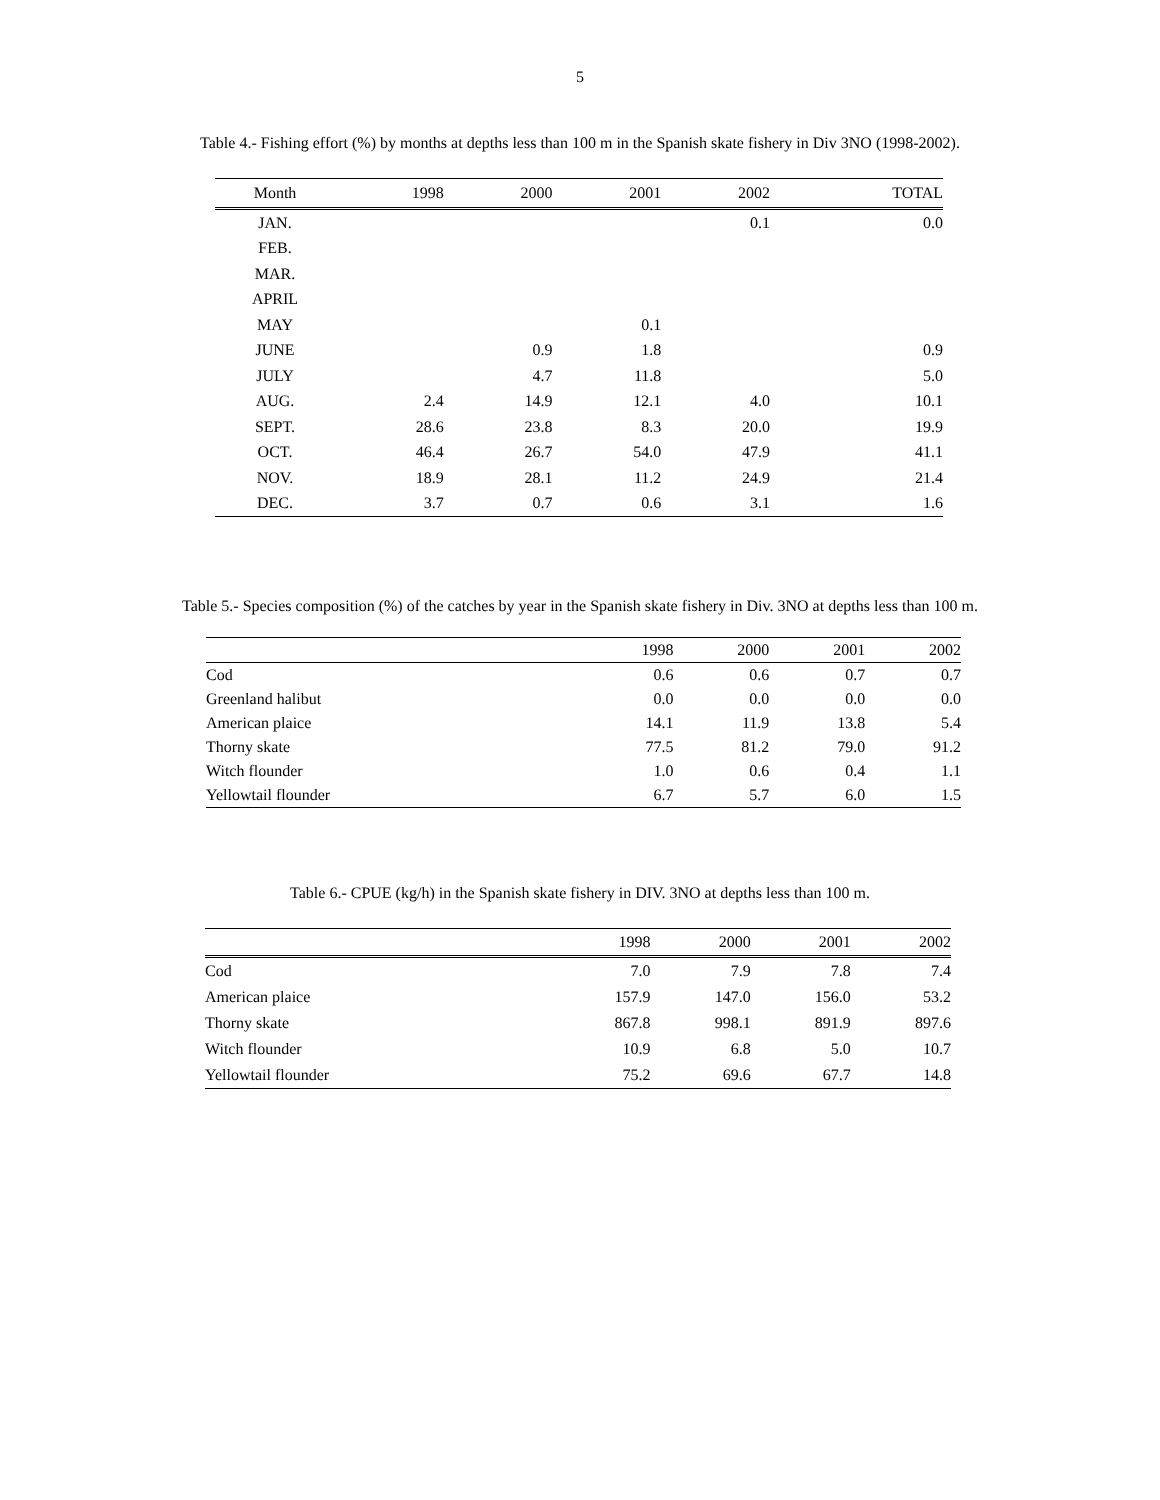5
Table 4.- Fishing effort (%) by months at depths less than 100 m in the Spanish skate fishery in Div 3NO (1998-2002).
| Month | 1998 | 2000 | 2001 | 2002 | TOTAL |
| --- | --- | --- | --- | --- | --- |
| JAN. | | | | 0.1 | 0.0 |
| FEB. | | | | | |
| MAR. | | | | | |
| APRIL | | | | | |
| MAY | | | 0.1 | | |
| JUNE | | 0.9 | 1.8 | | 0.9 |
| JULY | | 4.7 | 11.8 | | 5.0 |
| AUG. | 2.4 | 14.9 | 12.1 | 4.0 | 10.1 |
| SEPT. | 28.6 | 23.8 | 8.3 | 20.0 | 19.9 |
| OCT. | 46.4 | 26.7 | 54.0 | 47.9 | 41.1 |
| NOV. | 18.9 | 28.1 | 11.2 | 24.9 | 21.4 |
| DEC. | 3.7 | 0.7 | 0.6 | 3.1 | 1.6 |
Table 5.- Species composition (%) of the catches by year in the Spanish skate fishery in Div. 3NO at depths less than 100 m.
| | 1998 | 2000 | 2001 | 2002 |
| --- | --- | --- | --- | --- |
| Cod | 0.6 | 0.6 | 0.7 | 0.7 |
| Greenland halibut | 0.0 | 0.0 | 0.0 | 0.0 |
| American plaice | 14.1 | 11.9 | 13.8 | 5.4 |
| Thorny skate | 77.5 | 81.2 | 79.0 | 91.2 |
| Witch flounder | 1.0 | 0.6 | 0.4 | 1.1 |
| Yellowtail flounder | 6.7 | 5.7 | 6.0 | 1.5 |
Table 6.- CPUE (kg/h) in the Spanish skate fishery in DIV. 3NO at depths less than 100 m.
| | 1998 | 2000 | 2001 | 2002 |
| --- | --- | --- | --- | --- |
| Cod | 7.0 | 7.9 | 7.8 | 7.4 |
| American plaice | 157.9 | 147.0 | 156.0 | 53.2 |
| Thorny skate | 867.8 | 998.1 | 891.9 | 897.6 |
| Witch flounder | 10.9 | 6.8 | 5.0 | 10.7 |
| Yellowtail flounder | 75.2 | 69.6 | 67.7 | 14.8 |